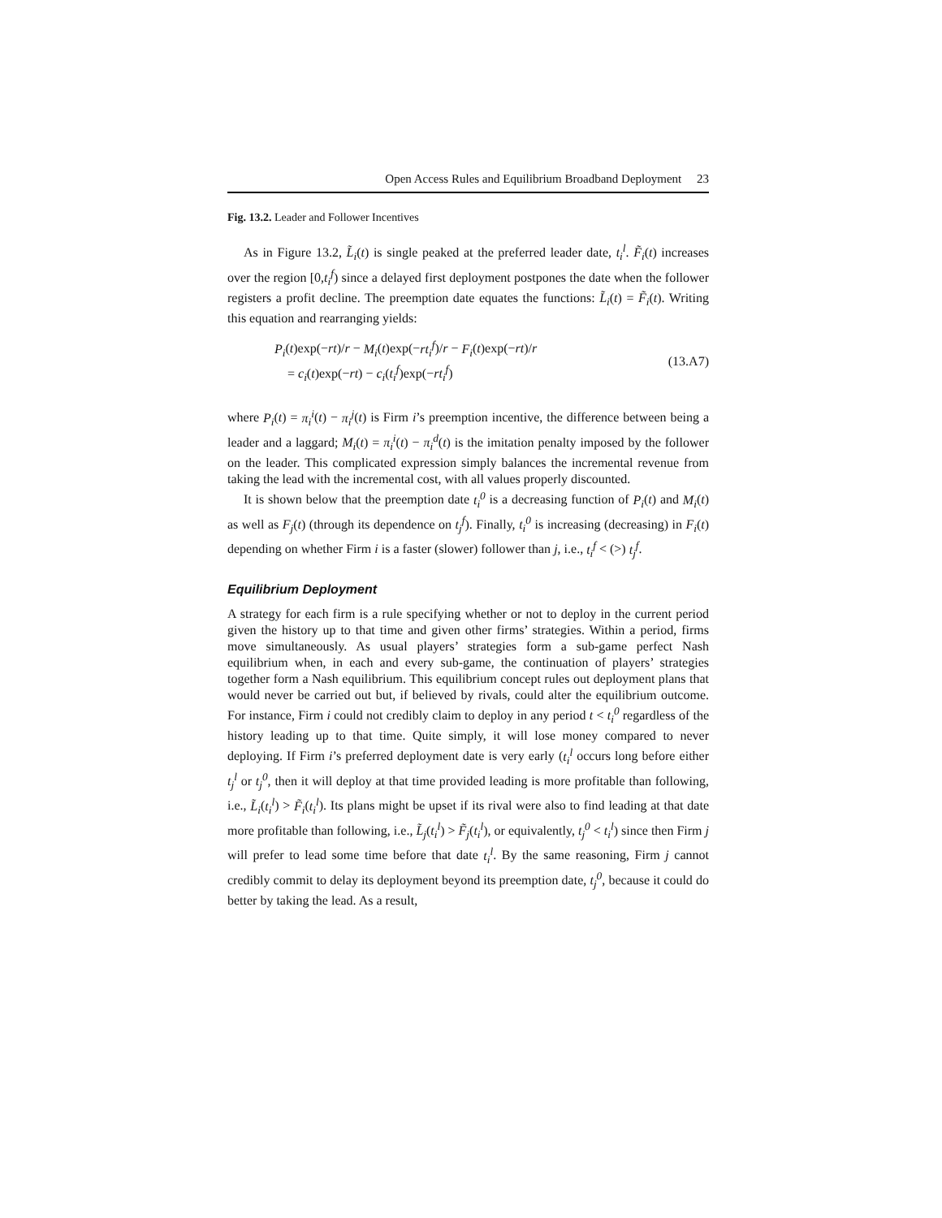Open Access Rules and Equilibrium Broadband Deployment 23
Fig. 13.2. Leader and Follower Incentives
As in Figure 13.2, L̃<sub>i</sub>(t) is single peaked at the preferred leader date, t<sub>i</sub><sup>l</sup>. F̃<sub>i</sub>(t) increases over the region [0,t<sub>i</sub><sup>f</sup>) since a delayed first deployment postpones the date when the follower registers a profit decline. The preemption date equates the functions: L̃<sub>i</sub>(t) = F̃<sub>i</sub>(t). Writing this equation and rearranging yields:
P<sub>i</sub>(t)exp(−rt)/r − M<sub>i</sub>(t)exp(−rt<sub>i</sub><sup>f</sup>)/r − F<sub>i</sub>(t)exp(−rt)/r
= c<sub>i</sub>(t)exp(−rt) − c<sub>i</sub>(t<sub>i</sub><sup>f</sup>)exp(−rt<sub>i</sub><sup>f</sup>)
(13.A7)
where P<sub>i</sub>(t) = π<sub>i</sub><sup>i</sup>(t) − π<sub>i</sub><sup>j</sup>(t) is Firm i’s preemption incentive, the difference between being a leader and a laggard; M<sub>i</sub>(t) = π<sub>i</sub><sup>i</sup>(t) − π<sub>i</sub><sup>d</sup>(t) is the imitation penalty imposed by the follower on the leader. This complicated expression simply balances the incremental revenue from taking the lead with the incremental cost, with all values properly discounted.
It is shown below that the preemption date t<sub>i</sub><sup>0</sup> is a decreasing function of P<sub>i</sub>(t) and M<sub>i</sub>(t) as well as F<sub>j</sub>(t) (through its dependence on t<sub>j</sub><sup>f</sup>). Finally, t<sub>i</sub><sup>0</sup> is increasing (decreasing) in F<sub>i</sub>(t) depending on whether Firm i is a faster (slower) follower than j, i.e., t<sub>i</sub><sup>f</sup> < (>) t<sub>j</sub><sup>f</sup>.
Equilibrium Deployment
A strategy for each firm is a rule specifying whether or not to deploy in the current period given the history up to that time and given other firms’ strategies. Within a period, firms move simultaneously. As usual players’ strategies form a sub-game perfect Nash equilibrium when, in each and every sub-game, the continuation of players’ strategies together form a Nash equilibrium. This equilibrium concept rules out deployment plans that would never be carried out but, if believed by rivals, could alter the equilibrium outcome. For instance, Firm i could not credibly claim to deploy in any period t < t<sub>i</sub><sup>0</sup> regardless of the history leading up to that time. Quite simply, it will lose money compared to never deploying. If Firm i’s preferred deployment date is very early (t<sub>i</sub><sup>l</sup> occurs long before either t<sub>j</sub><sup>l</sup> or t<sub>j</sub><sup>0</sup>, then it will deploy at that time provided leading is more profitable than following, i.e., L̃<sub>i</sub>(t<sub>i</sub><sup>l</sup>) > F̃<sub>i</sub>(t<sub>i</sub><sup>l</sup>). Its plans might be upset if its rival were also to find leading at that date more profitable than following, i.e., L̃<sub>j</sub>(t<sub>i</sub><sup>l</sup>) > F̃<sub>j</sub>(t<sub>i</sub><sup>l</sup>), or equivalently, t<sub>j</sub><sup>0</sup> < t<sub>i</sub><sup>l</sup>) since then Firm j will prefer to lead some time before that date t<sub>i</sub><sup>l</sup>. By the same reasoning, Firm j cannot credibly commit to delay its deployment beyond its preemption date, t<sub>j</sub><sup>0</sup>, because it could do better by taking the lead. As a result,